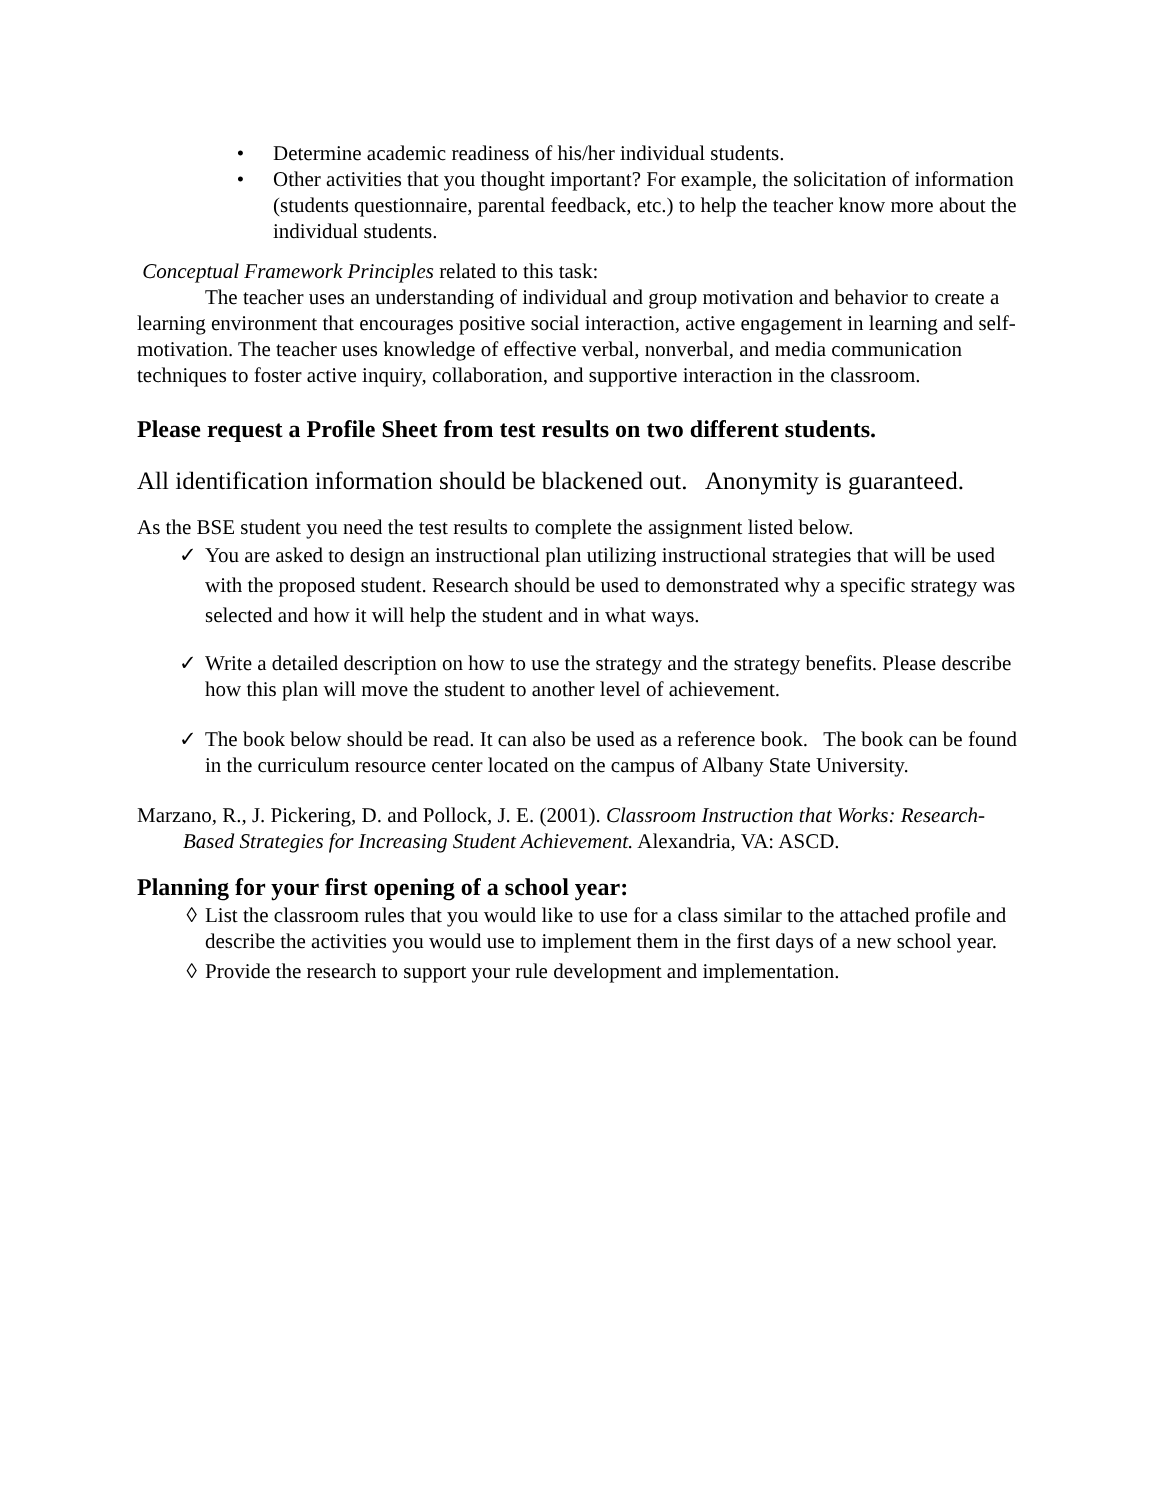• Determine academic readiness of his/her individual students.
• Other activities that you thought important? For example, the solicitation of information (students questionnaire, parental feedback, etc.) to help the teacher know more about the individual students.
Conceptual Framework Principles related to this task:
The teacher uses an understanding of individual and group motivation and behavior to create a learning environment that encourages positive social interaction, active engagement in learning and self-motivation. The teacher uses knowledge of effective verbal, nonverbal, and media communication techniques to foster active inquiry, collaboration, and supportive interaction in the classroom.
Please request a Profile Sheet from test results on two different students.
All identification information should be blackened out. Anonymity is guaranteed.
As the BSE student you need the test results to complete the assignment listed below.
✓ You are asked to design an instructional plan utilizing instructional strategies that will be used with the proposed student. Research should be used to demonstrated why a specific strategy was selected and how it will help the student and in what ways.
✓ Write a detailed description on how to use the strategy and the strategy benefits. Please describe how this plan will move the student to another level of achievement.
✓ The book below should be read. It can also be used as a reference book. The book can be found in the curriculum resource center located on the campus of Albany State University.
Marzano, R., J. Pickering, D. and Pollock, J. E. (2001). Classroom Instruction that Works: Research-Based Strategies for Increasing Student Achievement. Alexandria, VA: ASCD.
Planning for your first opening of a school year:
◊ List the classroom rules that you would like to use for a class similar to the attached profile and describe the activities you would use to implement them in the first days of a new school year.
◊ Provide the research to support your rule development and implementation.